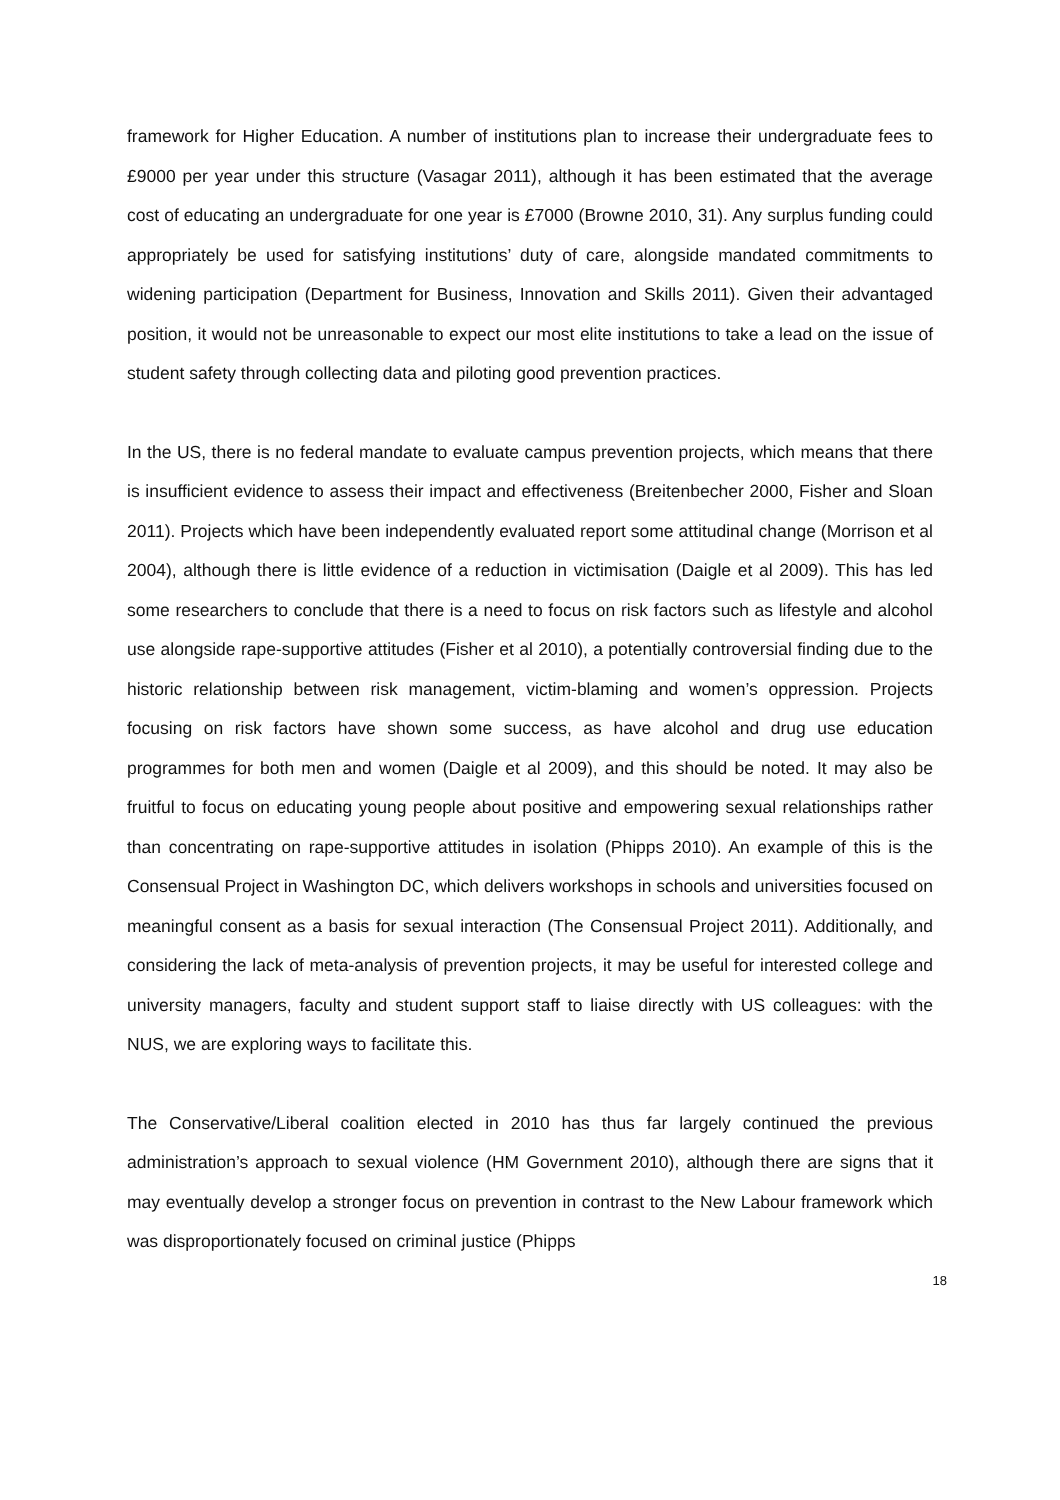framework for Higher Education. A number of institutions plan to increase their undergraduate fees to £9000 per year under this structure (Vasagar 2011), although it has been estimated that the average cost of educating an undergraduate for one year is £7000 (Browne 2010, 31). Any surplus funding could appropriately be used for satisfying institutions’ duty of care, alongside mandated commitments to widening participation (Department for Business, Innovation and Skills 2011). Given their advantaged position, it would not be unreasonable to expect our most elite institutions to take a lead on the issue of student safety through collecting data and piloting good prevention practices.
In the US, there is no federal mandate to evaluate campus prevention projects, which means that there is insufficient evidence to assess their impact and effectiveness (Breitenbecher 2000, Fisher and Sloan 2011). Projects which have been independently evaluated report some attitudinal change (Morrison et al 2004), although there is little evidence of a reduction in victimisation (Daigle et al 2009). This has led some researchers to conclude that there is a need to focus on risk factors such as lifestyle and alcohol use alongside rape-supportive attitudes (Fisher et al 2010), a potentially controversial finding due to the historic relationship between risk management, victim-blaming and women’s oppression. Projects focusing on risk factors have shown some success, as have alcohol and drug use education programmes for both men and women (Daigle et al 2009), and this should be noted. It may also be fruitful to focus on educating young people about positive and empowering sexual relationships rather than concentrating on rape-supportive attitudes in isolation (Phipps 2010). An example of this is the Consensual Project in Washington DC, which delivers workshops in schools and universities focused on meaningful consent as a basis for sexual interaction (The Consensual Project 2011). Additionally, and considering the lack of meta-analysis of prevention projects, it may be useful for interested college and university managers, faculty and student support staff to liaise directly with US colleagues: with the NUS, we are exploring ways to facilitate this.
The Conservative/Liberal coalition elected in 2010 has thus far largely continued the previous administration’s approach to sexual violence (HM Government 2010), although there are signs that it may eventually develop a stronger focus on prevention in contrast to the New Labour framework which was disproportionately focused on criminal justice (Phipps
18